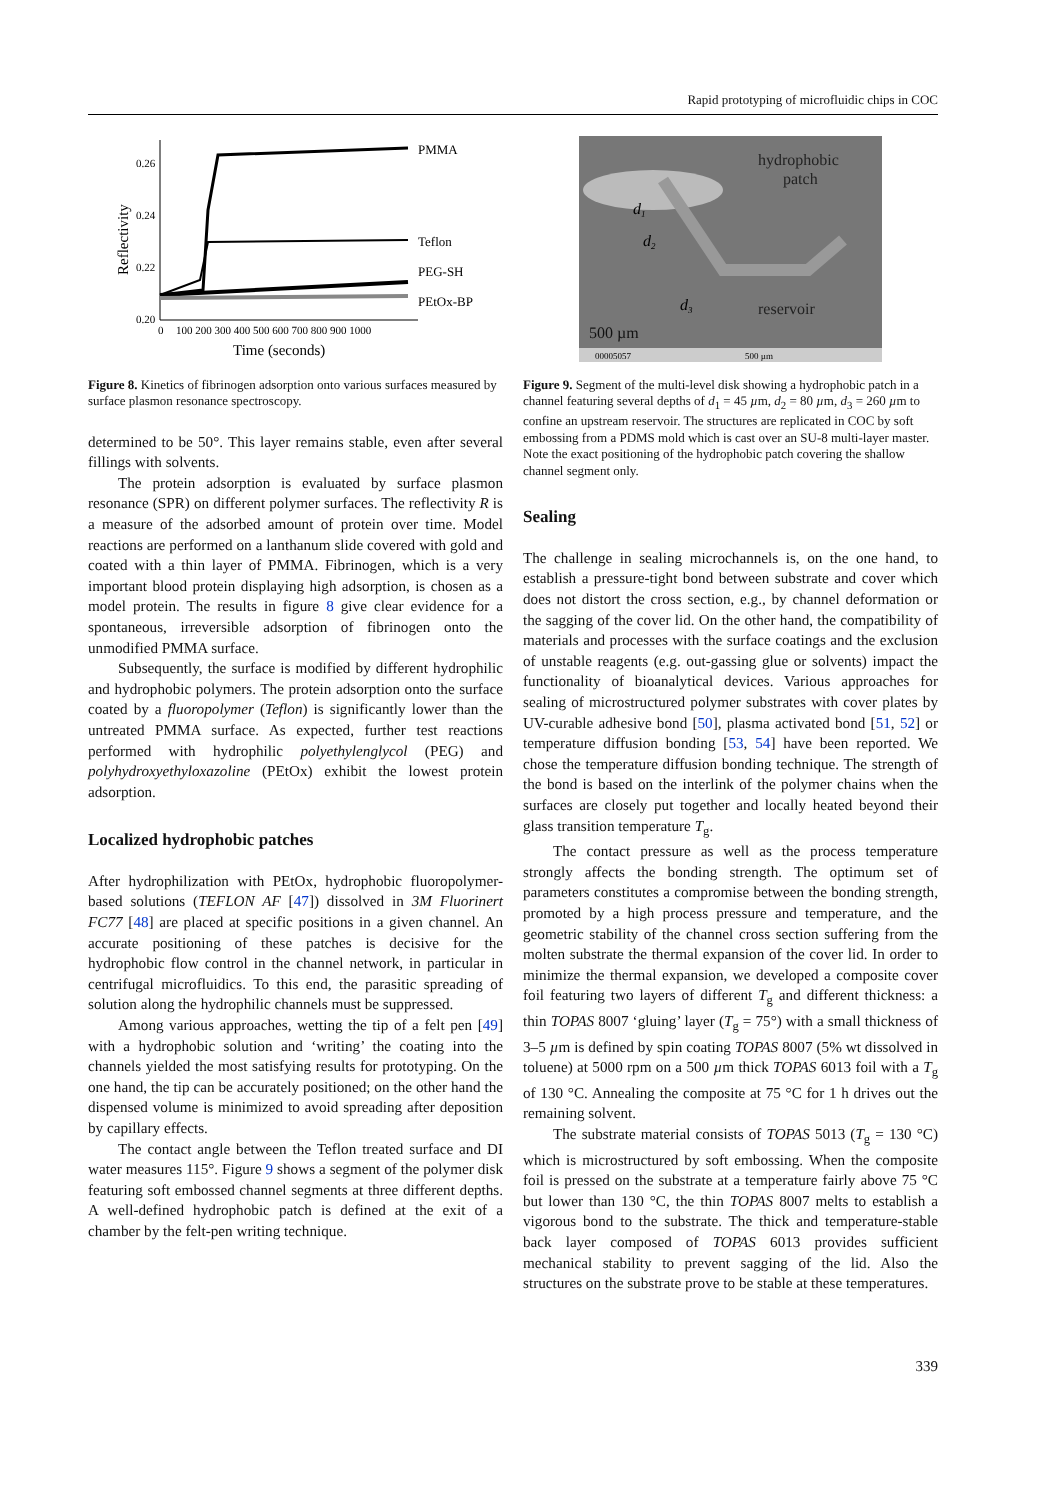Rapid prototyping of microfluidic chips in COC
0.26
0.24
0.22
0.20
0
100 200 300 400 500 600 700 800 900 1000
Time (seconds)
Reflectivity
PMMA
Teflon
PEG-SH
PEtOx-BP
Figure 8. Kinetics of fibrinogen adsorption onto various surfaces measured by surface plasmon resonance spectroscopy.
determined to be 50°. This layer remains stable, even after several fillings with solvents.
The protein adsorption is evaluated by surface plasmon resonance (SPR) on different polymer surfaces. The reflectivity R is a measure of the adsorbed amount of protein over time. Model reactions are performed on a lanthanum slide covered with gold and coated with a thin layer of PMMA. Fibrinogen, which is a very important blood protein displaying high adsorption, is chosen as a model protein. The results in figure 8 give clear evidence for a spontaneous, irreversible adsorption of fibrinogen onto the unmodified PMMA surface.
Subsequently, the surface is modified by different hydrophilic and hydrophobic polymers. The protein adsorption onto the surface coated by a fluoropolymer (Teflon) is significantly lower than the untreated PMMA surface. As expected, further test reactions performed with hydrophilic polyethylenglycol (PEG) and polyhydroxyethyloxazoline (PEtOx) exhibit the lowest protein adsorption.
Localized hydrophobic patches
After hydrophilization with PEtOx, hydrophobic fluoropolymer-based solutions (TEFLON AF [47]) dissolved in 3M Fluorinert FC77 [48] are placed at specific positions in a given channel. An accurate positioning of these patches is decisive for the hydrophobic flow control in the channel network, in particular in centrifugal microfluidics. To this end, the parasitic spreading of solution along the hydrophilic channels must be suppressed.
Among various approaches, wetting the tip of a felt pen [49] with a hydrophobic solution and ‘writing’ the coating into the channels yielded the most satisfying results for prototyping. On the one hand, the tip can be accurately positioned; on the other hand the dispensed volume is minimized to avoid spreading after deposition by capillary effects.
The contact angle between the Teflon treated surface and DI water measures 115°. Figure 9 shows a segment of the polymer disk featuring soft embossed channel segments at three different depths. A well-defined hydrophobic patch is defined at the exit of a chamber by the felt-pen writing technique.
hydrophobic
patch
d1
d2
d3
reservoir
500 µm
00005057
500 µm
Figure 9. Segment of the multi-level disk showing a hydrophobic patch in a channel featuring several depths of d<sub>1</sub> = 45 µm, d<sub>2</sub> = 80 µm, d<sub>3</sub> = 260 µm to confine an upstream reservoir. The structures are replicated in COC by soft embossing from a PDMS mold which is cast over an SU-8 multi-layer master. Note the exact positioning of the hydrophobic patch covering the shallow channel segment only.
Sealing
The challenge in sealing microchannels is, on the one hand, to establish a pressure-tight bond between substrate and cover which does not distort the cross section, e.g., by channel deformation or the sagging of the cover lid. On the other hand, the compatibility of materials and processes with the surface coatings and the exclusion of unstable reagents (e.g. out-gassing glue or solvents) impact the functionality of bioanalytical devices. Various approaches for sealing of microstructured polymer substrates with cover plates by UV-curable adhesive bond [50], plasma activated bond [51, 52] or temperature diffusion bonding [53, 54] have been reported. We chose the temperature diffusion bonding technique. The strength of the bond is based on the interlink of the polymer chains when the surfaces are closely put together and locally heated beyond their glass transition temperature T<sub>g</sub>.
The contact pressure as well as the process temperature strongly affects the bonding strength. The optimum set of parameters constitutes a compromise between the bonding strength, promoted by a high process pressure and temperature, and the geometric stability of the channel cross section suffering from the molten substrate the thermal expansion of the cover lid. In order to minimize the thermal expansion, we developed a composite cover foil featuring two layers of different T<sub>g</sub> and different thickness: a thin TOPAS 8007 ‘gluing’ layer (T<sub>g</sub> = 75°) with a small thickness of 3–5 µm is defined by spin coating TOPAS 8007 (5% wt dissolved in toluene) at 5000 rpm on a 500 µm thick TOPAS 6013 foil with a T<sub>g</sub> of 130 °C. Annealing the composite at 75 °C for 1 h drives out the remaining solvent.
The substrate material consists of TOPAS 5013 (T<sub>g</sub> = 130 °C) which is microstructured by soft embossing. When the composite foil is pressed on the substrate at a temperature fairly above 75 °C but lower than 130 °C, the thin TOPAS 8007 melts to establish a vigorous bond to the substrate. The thick and temperature-stable back layer composed of TOPAS 6013 provides sufficient mechanical stability to prevent sagging of the lid. Also the structures on the substrate prove to be stable at these temperatures.
339